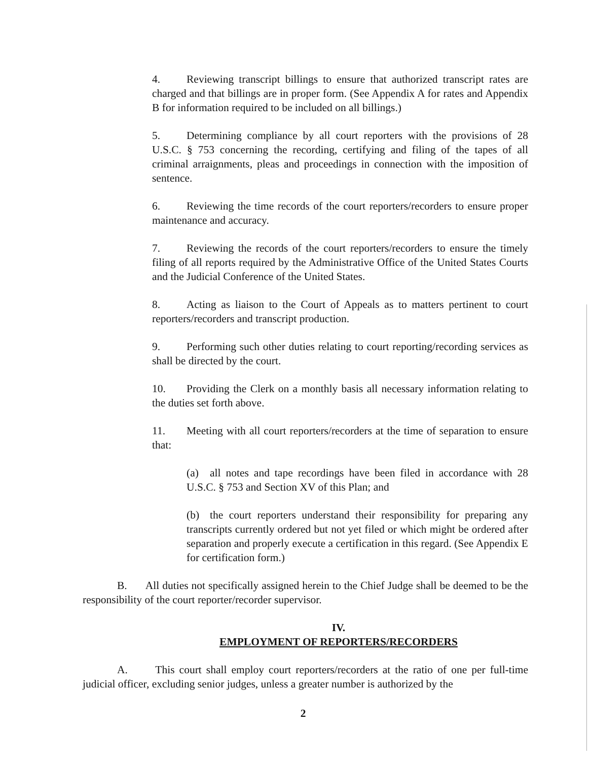4. Reviewing transcript billings to ensure that authorized transcript rates are charged and that billings are in proper form. (See Appendix A for rates and Appendix B for information required to be included on all billings.)
5. Determining compliance by all court reporters with the provisions of 28 U.S.C. § 753 concerning the recording, certifying and filing of the tapes of all criminal arraignments, pleas and proceedings in connection with the imposition of sentence.
6. Reviewing the time records of the court reporters/recorders to ensure proper maintenance and accuracy.
7. Reviewing the records of the court reporters/recorders to ensure the timely filing of all reports required by the Administrative Office of the United States Courts and the Judicial Conference of the United States.
8. Acting as liaison to the Court of Appeals as to matters pertinent to court reporters/recorders and transcript production.
9. Performing such other duties relating to court reporting/recording services as shall be directed by the court.
10. Providing the Clerk on a monthly basis all necessary information relating to the duties set forth above.
11. Meeting with all court reporters/recorders at the time of separation to ensure that:
(a) all notes and tape recordings have been filed in accordance with 28 U.S.C. § 753 and Section XV of this Plan; and
(b) the court reporters understand their responsibility for preparing any transcripts currently ordered but not yet filed or which might be ordered after separation and properly execute a certification in this regard. (See Appendix E for certification form.)
B. All duties not specifically assigned herein to the Chief Judge shall be deemed to be the responsibility of the court reporter/recorder supervisor.
IV.
EMPLOYMENT OF REPORTERS/RECORDERS
A. This court shall employ court reporters/recorders at the ratio of one per full-time judicial officer, excluding senior judges, unless a greater number is authorized by the
2